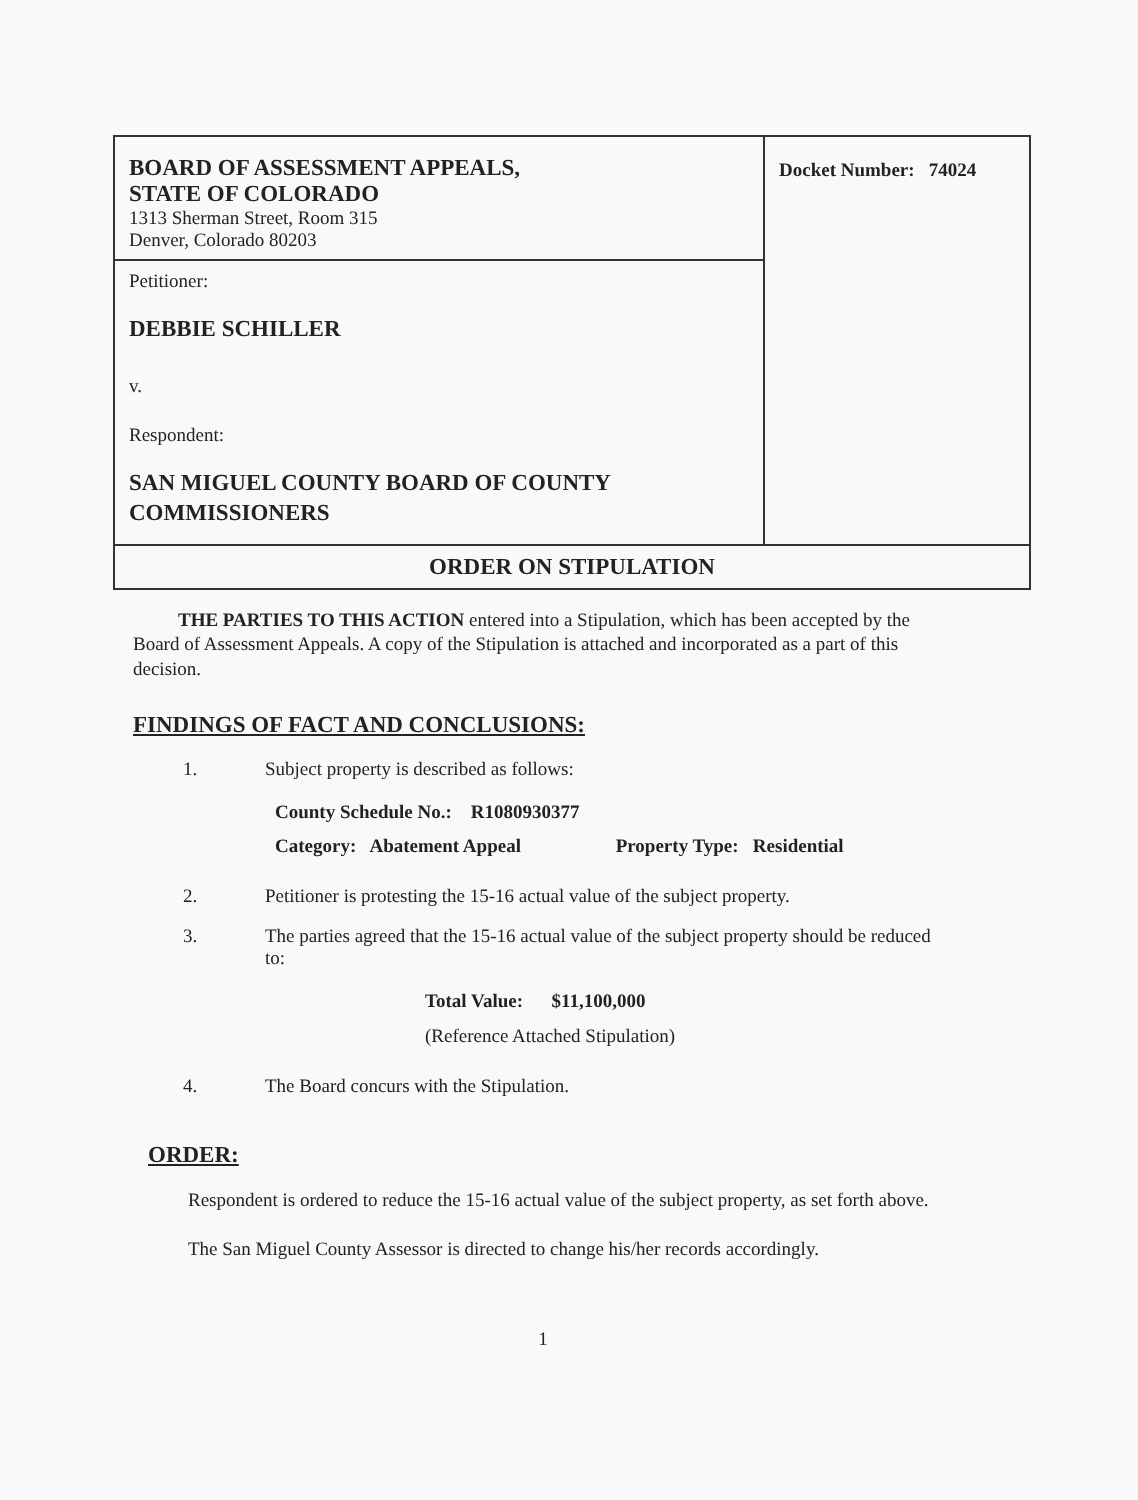| BOARD OF ASSESSMENT APPEALS, STATE OF COLORADO 1313 Sherman Street, Room 315 Denver, Colorado 80203 | Docket Number: 74024 |
| Petitioner: DEBBIE SCHILLER v. Respondent: SAN MIGUEL COUNTY BOARD OF COUNTY COMMISSIONERS | |
| ORDER ON STIPULATION | |
THE PARTIES TO THIS ACTION entered into a Stipulation, which has been accepted by the Board of Assessment Appeals. A copy of the Stipulation is attached and incorporated as a part of this decision.
FINDINGS OF FACT AND CONCLUSIONS:
1. Subject property is described as follows:
County Schedule No.: R1080930377
Category: Abatement Appeal Property Type: Residential
2. Petitioner is protesting the 15-16 actual value of the subject property.
3. The parties agreed that the 15-16 actual value of the subject property should be reduced to:
Total Value: $11,100,000
(Reference Attached Stipulation)
4. The Board concurs with the Stipulation.
ORDER:
Respondent is ordered to reduce the 15-16 actual value of the subject property, as set forth above.
The San Miguel County Assessor is directed to change his/her records accordingly.
1